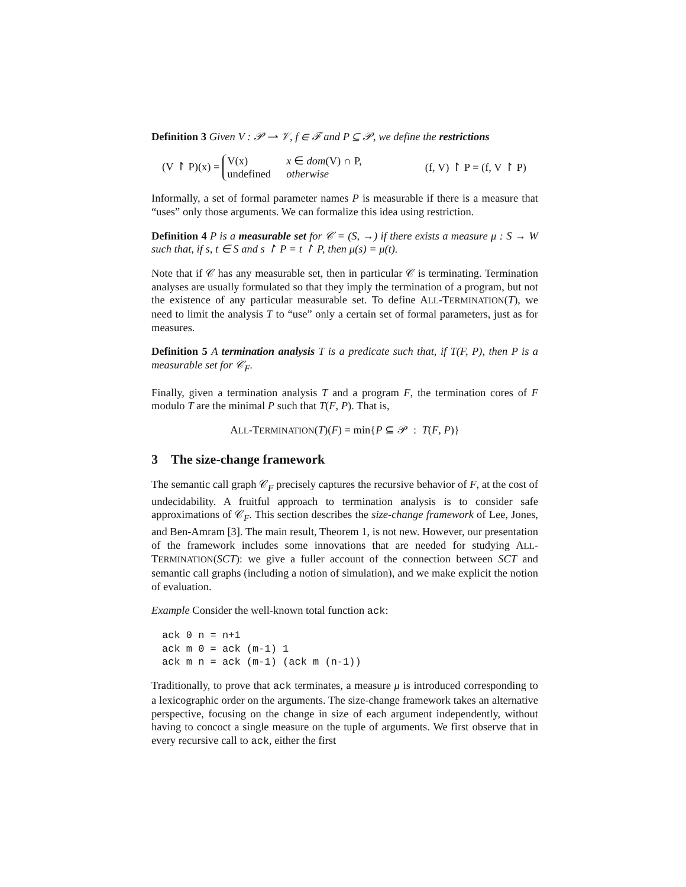Definition 3 Given V : 𝒫 ⇀ 𝒱, f ∈ ℱ and P ⊆ 𝒫, we define the restrictions
(V ↾ P)(x) = V(x) x ∈ dom(V) ∩ P, undefined otherwise (f, V) ↾ P = (f, V ↾ P)
Informally, a set of formal parameter names P is measurable if there is a measure that “uses” only those arguments. We can formalize this idea using restriction.
Definition 4 P is a measurable set for 𝒞 = (S, →) if there exists a measure μ : S → W such that, if s, t ∈ S and s ↾ P = t ↾ P, then μ(s) = μ(t).
Note that if 𝒞 has any measurable set, then in particular 𝒞 is terminating. Termination analyses are usually formulated so that they imply the termination of a program, but not the existence of any particular measurable set. To define ALL-TERMINATION(T), we need to limit the analysis T to “use” only a certain set of formal parameters, just as for measures.
Definition 5 A termination analysis T is a predicate such that, if T(F, P), then P is a measurable set for 𝒞<sub>F</sub>.
Finally, given a termination analysis T and a program F, the termination cores of F modulo T are the minimal P such that T(F, P). That is,
ALL-TERMINATION(T)(F) = min{P ⊆ 𝒫 : T(F, P)}
3 The size-change framework
The semantic call graph 𝒞<sub>F</sub> precisely captures the recursive behavior of F, at the cost of undecidability. A fruitful approach to termination analysis is to consider safe approximations of 𝒞<sub>F</sub>. This section describes the size-change framework of Lee, Jones, and Ben-Amram [3]. The main result, Theorem 1, is not new. However, our presentation of the framework includes some innovations that are needed for studying ALL-TERMINATION(SCT): we give a fuller account of the connection between SCT and semantic call graphs (including a notion of simulation), and we make explicit the notion of evaluation.
Example Consider the well-known total function ack:
ack 0 n = n+1
ack m 0 = ack (m-1) 1
ack m n = ack (m-1) (ack m (n-1))
Traditionally, to prove that ack terminates, a measure μ is introduced corresponding to a lexicographic order on the arguments. The size-change framework takes an alternative perspective, focusing on the change in size of each argument independently, without having to concoct a single measure on the tuple of arguments. We first observe that in every recursive call to ack, either the first